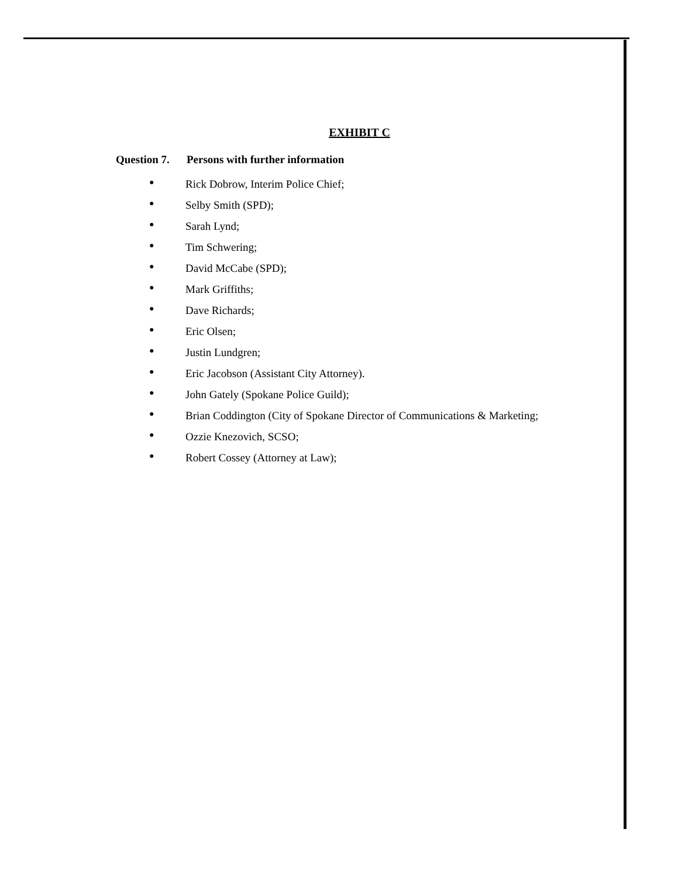EXHIBIT C
Question 7. Persons with further information
● Rick Dobrow, Interim Police Chief;
● Selby Smith (SPD);
● Sarah Lynd;
● Tim Schwering;
● David McCabe (SPD);
● Mark Griffiths;
● Dave Richards;
● Eric Olsen;
● Justin Lundgren;
● Eric Jacobson (Assistant City Attorney).
● John Gately (Spokane Police Guild);
● Brian Coddington (City of Spokane Director of Communications & Marketing;
● Ozzie Knezovich, SCSO;
● Robert Cossey (Attorney at Law);